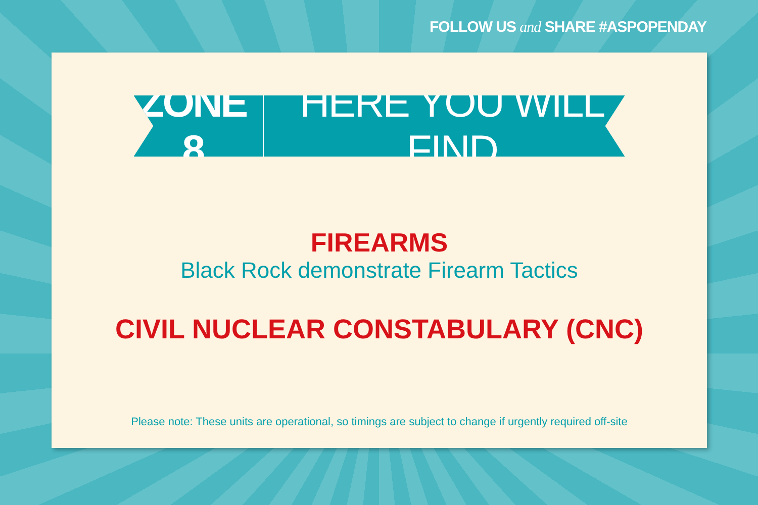FOLLOW US and SHARE #ASPOPENDAY
ZONE 8 HERE YOU WILL FIND
FIREARMS
Black Rock demonstrate Firearm Tactics
CIVIL NUCLEAR CONSTABULARY (CNC)
Please note: These units are operational, so timings are subject to change if urgently required off-site